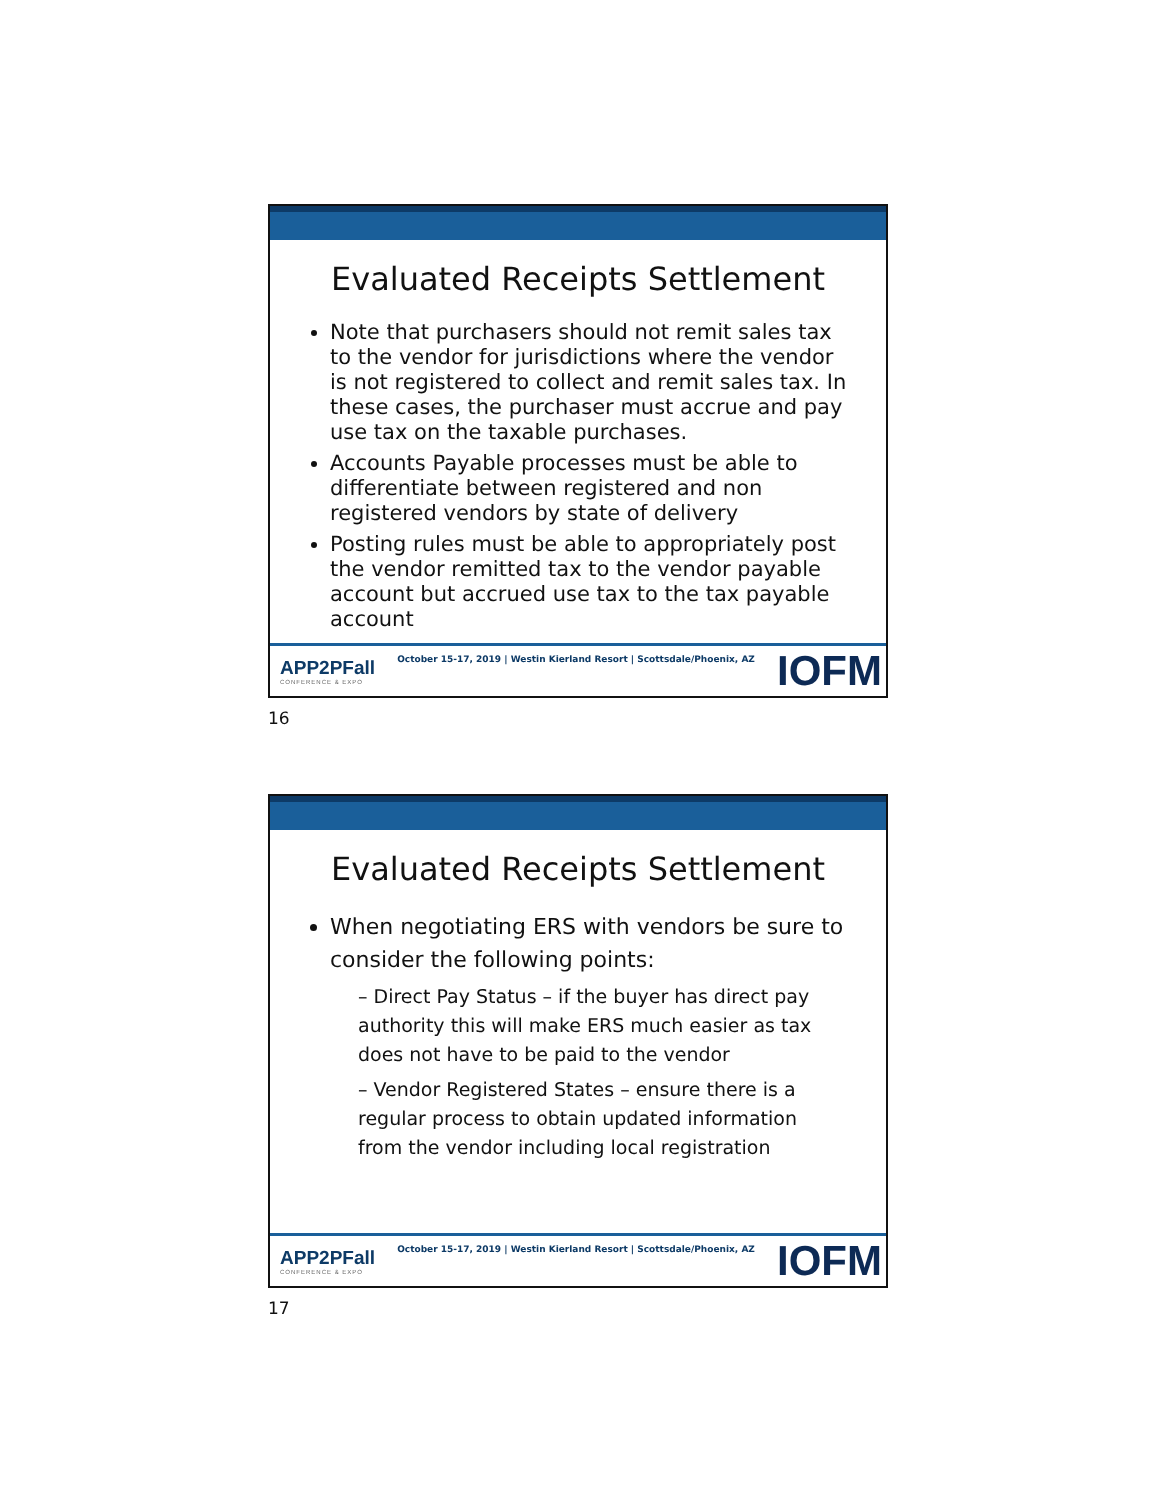Evaluated Receipts Settlement
Note that purchasers should not remit sales tax to the vendor for jurisdictions where the vendor is not registered to collect and remit sales tax. In these cases, the purchaser must accrue and pay use tax on the taxable purchases.
Accounts Payable processes must be able to differentiate between registered and non registered vendors by state of delivery
Posting rules must be able to appropriately post the vendor remitted tax to the vendor payable account but accrued use tax to the tax payable account
APP2PFall
CONFERENCE & EXPO
October 15-17, 2019 | Westin Kierland Resort | Scottsdale/Phoenix, AZ
IOFM
16
Evaluated Receipts Settlement
When negotiating ERS with vendors be sure to consider the following points:
– Direct Pay Status – if the buyer has direct pay authority this will make ERS much easier as tax does not have to be paid to the vendor
– Vendor Registered States – ensure there is a regular process to obtain updated information from the vendor including local registration
APP2PFall
CONFERENCE & EXPO
October 15-17, 2019 | Westin Kierland Resort | Scottsdale/Phoenix, AZ
IOFM
17